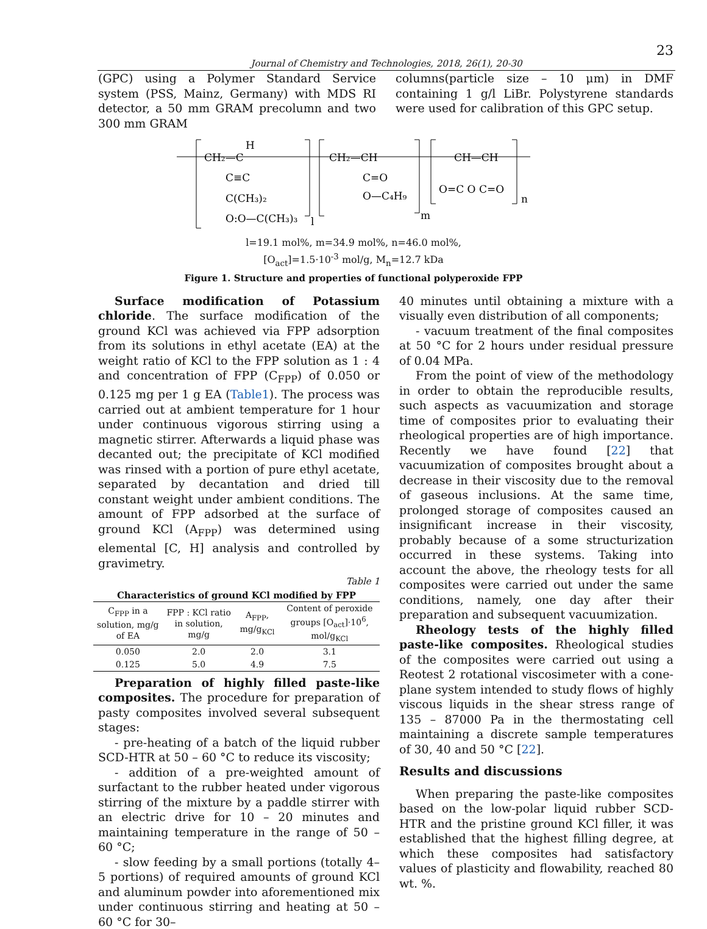23
Journal of Chemistry and Technologies, 2018, 26(1), 20-30
(GPC) using a Polymer Standard Service system (PSS, Mainz, Germany) with MDS RI detector, a 50 mm GRAM precolumn and two 300 mm GRAM
columns(particle size – 10 μm) in DMF containing 1 g/l LiBr. Polystyrene standards were used for calibration of this GPC setup.
CH₂—C
H
C≡C
C(CH₃)₂
O:O—C(CH₃)₃
l
CH₂—CH
C=O
O—C₄H₉
m
CH—CH
O=C O C=O
n
l=19.1 mol%, m=34.9 mol%, n=46.0 mol%,
[O<sub>act</sub>]=1.5·10<sup>-3</sup> mol/g, M<sub>n</sub>=12.7 kDa
Figure 1. Structure and properties of functional polyperoxide FPP
Surface modification of Potassium chloride. The surface modification of the ground KCl was achieved via FPP adsorption from its solutions in ethyl acetate (EA) at the weight ratio of KCl to the FPP solution as 1 : 4 and concentration of FPP (C<sub>FPP</sub>) of 0.050 or 0.125 mg per 1 g EA (Table1). The process was carried out at ambient temperature for 1 hour under continuous vigorous stirring using a magnetic stirrer. Afterwards a liquid phase was decanted out; the precipitate of KCl modified was rinsed with a portion of pure ethyl acetate, separated by decantation and dried till constant weight under ambient conditions. The amount of FPP adsorbed at the surface of ground KCl (A<sub>FPP</sub>) was determined using elemental [C, H] analysis and controlled by gravimetry.
Table 1
| Characteristics of ground KCl modified by FPP | | | |
| --- | --- | --- | --- |
| C<sub>FPP</sub> in a solution, mg/g of EA | FPP : KCl ratio in solution, mg/g | A<sub>FPP</sub>, mg/g<sub>KCl</sub> | Content of peroxide groups [O<sub>act</sub>]·10<sup>6</sup>, mol/g<sub>KCl</sub> |
| 0.050 | 2.0 | 2.0 | 3.1 |
| 0.125 | 5.0 | 4.9 | 7.5 |
Preparation of highly filled paste-like composites. The procedure for preparation of pasty composites involved several subsequent stages:
- pre-heating of a batch of the liquid rubber SCD-HTR at 50 – 60 °C to reduce its viscosity;
- addition of a pre-weighted amount of surfactant to the rubber heated under vigorous stirring of the mixture by a paddle stirrer with an electric drive for 10 – 20 minutes and maintaining temperature in the range of 50 – 60 °C;
- slow feeding by a small portions (totally 4–5 portions) of required amounts of ground KCl and aluminum powder into aforementioned mix under continuous stirring and heating at 50 – 60 °C for 30–
40 minutes until obtaining a mixture with a visually even distribution of all components;
- vacuum treatment of the final composites at 50 °C for 2 hours under residual pressure of 0.04 MPa.
From the point of view of the methodology in order to obtain the reproducible results, such aspects as vacuumization and storage time of composites prior to evaluating their rheological properties are of high importance. Recently we have found [22] that vacuumization of composites brought about a decrease in their viscosity due to the removal of gaseous inclusions. At the same time, prolonged storage of composites caused an insignificant increase in their viscosity, probably because of a some structurization occurred in these systems. Taking into account the above, the rheology tests for all composites were carried out under the same conditions, namely, one day after their preparation and subsequent vacuumization.
Rheology tests of the highly filled paste-like composites. Rheological studies of the composites were carried out using a Reotest 2 rotational viscosimeter with a cone-plane system intended to study flows of highly viscous liquids in the shear stress range of 135 – 87000 Pa in the thermostating cell maintaining a discrete sample temperatures of 30, 40 and 50 °C [22].
Results and discussions
When preparing the paste-like composites based on the low-polar liquid rubber SCD-HTR and the pristine ground KCl filler, it was established that the highest filling degree, at which these composites had satisfactory values of plasticity and flowability, reached 80 wt. %.